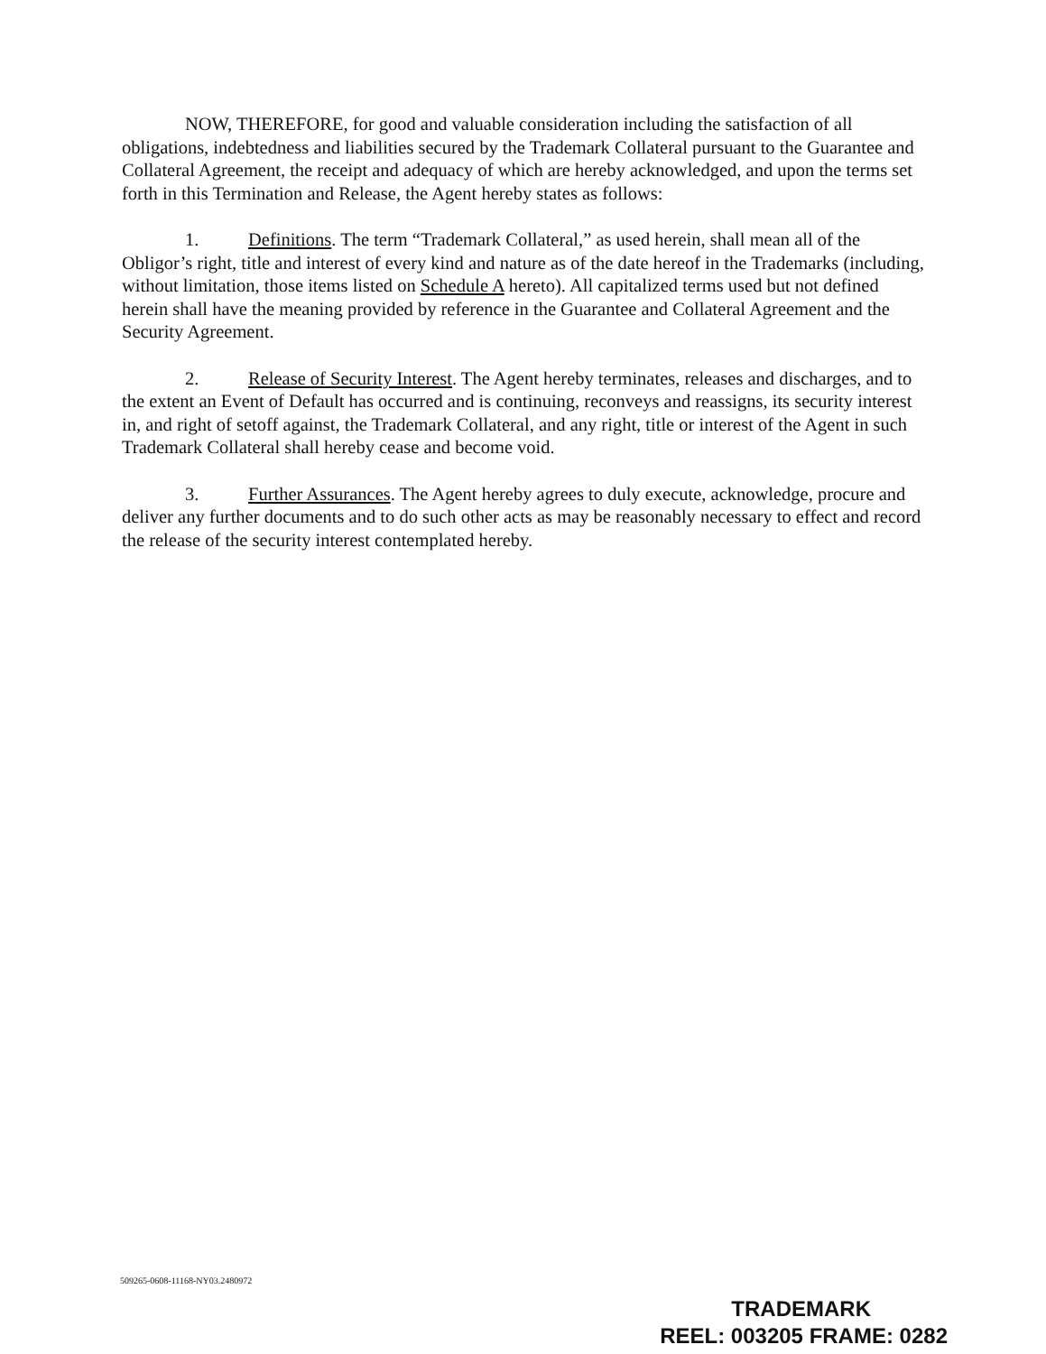NOW, THEREFORE, for good and valuable consideration including the satisfaction of all obligations, indebtedness and liabilities secured by the Trademark Collateral pursuant to the Guarantee and Collateral Agreement, the receipt and adequacy of which are hereby acknowledged, and upon the terms set forth in this Termination and Release, the Agent hereby states as follows:
1. Definitions. The term “Trademark Collateral,” as used herein, shall mean all of the Obligor’s right, title and interest of every kind and nature as of the date hereof in the Trademarks (including, without limitation, those items listed on Schedule A hereto). All capitalized terms used but not defined herein shall have the meaning provided by reference in the Guarantee and Collateral Agreement and the Security Agreement.
2. Release of Security Interest. The Agent hereby terminates, releases and discharges, and to the extent an Event of Default has occurred and is continuing, reconveys and reassigns, its security interest in, and right of setoff against, the Trademark Collateral, and any right, title or interest of the Agent in such Trademark Collateral shall hereby cease and become void.
3. Further Assurances. The Agent hereby agrees to duly execute, acknowledge, procure and deliver any further documents and to do such other acts as may be reasonably necessary to effect and record the release of the security interest contemplated hereby.
509265-0608-11168-NY03.2480972
TRADEMARK
REEL: 003205 FRAME: 0282